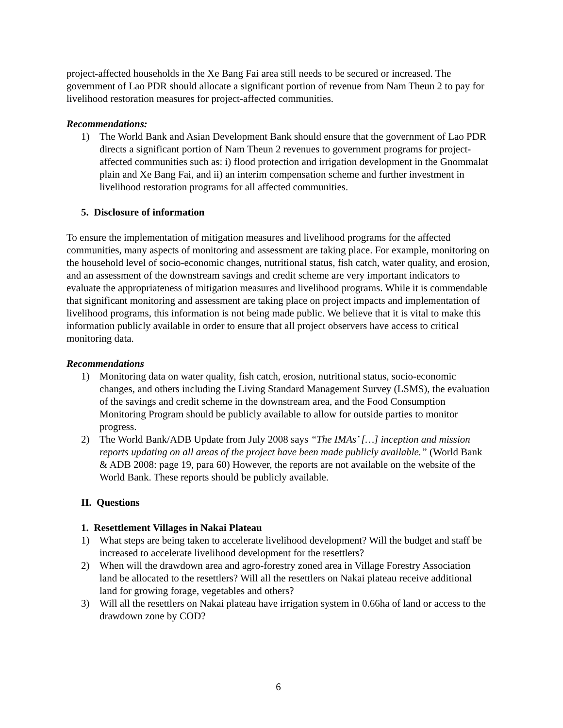project-affected households in the Xe Bang Fai area still needs to be secured or increased. The government of Lao PDR should allocate a significant portion of revenue from Nam Theun 2 to pay for livelihood restoration measures for project-affected communities.
Recommendations:
1) The World Bank and Asian Development Bank should ensure that the government of Lao PDR directs a significant portion of Nam Theun 2 revenues to government programs for project-affected communities such as: i) flood protection and irrigation development in the Gnommalat plain and Xe Bang Fai, and ii) an interim compensation scheme and further investment in livelihood restoration programs for all affected communities.
5. Disclosure of information
To ensure the implementation of mitigation measures and livelihood programs for the affected communities, many aspects of monitoring and assessment are taking place. For example, monitoring on the household level of socio-economic changes, nutritional status, fish catch, water quality, and erosion, and an assessment of the downstream savings and credit scheme are very important indicators to evaluate the appropriateness of mitigation measures and livelihood programs. While it is commendable that significant monitoring and assessment are taking place on project impacts and implementation of livelihood programs, this information is not being made public. We believe that it is vital to make this information publicly available in order to ensure that all project observers have access to critical monitoring data.
Recommendations
1) Monitoring data on water quality, fish catch, erosion, nutritional status, socio-economic changes, and others including the Living Standard Management Survey (LSMS), the evaluation of the savings and credit scheme in the downstream area, and the Food Consumption Monitoring Program should be publicly available to allow for outside parties to monitor progress.
2) The World Bank/ADB Update from July 2008 says “The IMAs’ […] inception and mission reports updating on all areas of the project have been made publicly available.” (World Bank & ADB 2008: page 19, para 60) However, the reports are not available on the website of the World Bank. These reports should be publicly available.
II. Questions
1. Resettlement Villages in Nakai Plateau
1) What steps are being taken to accelerate livelihood development? Will the budget and staff be increased to accelerate livelihood development for the resettlers?
2) When will the drawdown area and agro-forestry zoned area in Village Forestry Association land be allocated to the resettlers? Will all the resettlers on Nakai plateau receive additional land for growing forage, vegetables and others?
3) Will all the resettlers on Nakai plateau have irrigation system in 0.66ha of land or access to the drawdown zone by COD?
6